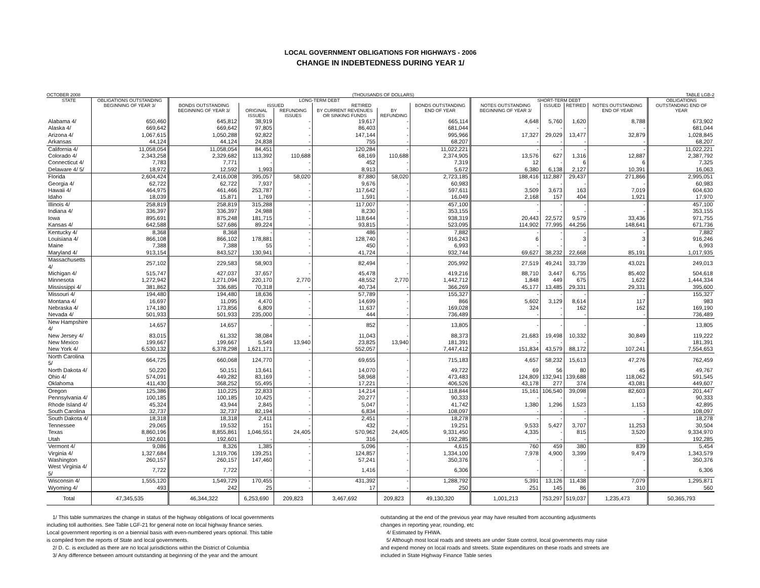LOCAL GOVERNMENT OBLIGATIONS FOR HIGHWAYS - 2006
CHANGE IN INDEBTEDNESS DURING YEAR 1/
OCTOBER 2008 (THOUSANDS OF DOLLARS) TABLE LGB-2
| STATE | OBLIGATIONS OUTSTANDING BEGINNING OF YEAR 3/ | LONG-TERM DEBT | | | | | | SHORT-TERM DEBT | | | | OBLIGATIONS OUTSTANDING END OF YEAR |
| --- | --- | --- | --- | --- | --- | --- | --- | --- | --- | --- | --- | --- |
| | | BONDS OUTSTANDING BEGINNING OF YEAR 3/ | ISSUED | | RETIRED | | BONDS OUTSTANDING END OF YEAR | NOTES OUTSTANDING BEGINNING OF YEAR 3/ | ISSUED | RETIRED | NOTES OUTSTANDING END OF YEAR | |
| | | | ORIGINAL ISSUES | REFUNDING ISSUES | BY CURRENT REVENUES OR SINKING FUNDS | BY REFUNDING | | | | | | |
| Alabama 4/ | 650,460 | 645,812 | 38,919 | - | 19,617 | - | 665,114 | 4,648 | 5,760 | 1,620 | 8,788 | 673,902 |
| Alaska 4/ | 669,642 | 669,642 | 97,805 | - | 86,403 | - | 681,044 | - | - | - | - | 681,044 |
| Arizona 4/ | 1,067,615 | 1,050,288 | 92,822 | - | 147,144 | - | 995,966 | 17,327 | 29,029 | 13,477 | 32,879 | 1,028,845 |
| Arkansas | 44,124 | 44,124 | 24,838 | - | 755 | - | 68,207 | - | - | - | - | 68,207 |
| California 4/ | 11,058,054 | 11,058,054 | 84,451 | - | 120,284 | - | 11,022,221 | - | - | - | - | 11,022,221 |
| Colorado 4/ | 2,343,258 | 2,329,682 | 113,392 | 110,688 | 68,169 | 110,688 | 2,374,905 | 13,576 | 627 | 1,316 | 12,887 | 2,387,792 |
| Connecticut 4/ | 7,783 | 7,771 | - | - | 452 | - | 7,319 | 12 | - | 6 | 6 | 7,325 |
| Delaware 4/ 5/ | 18,972 | 12,592 | 1,993 | - | 8,913 | - | 5,672 | 6,380 | 6,138 | 2,127 | 10,391 | 16,063 |
| Florida | 2,604,424 | 2,416,008 | 395,057 | 58,020 | 87,880 | 58,020 | 2,723,185 | 188,416 | 112,887 | 29,437 | 271,866 | 2,995,051 |
| Georgia 4/ | 62,722 | 62,722 | 7,937 | - | 9,676 | - | 60,983 | - | - | - | - | 60,983 |
| Hawaii 4/ | 464,975 | 461,466 | 253,787 | - | 117,642 | - | 597,611 | 3,509 | 3,673 | 163 | 7,019 | 604,630 |
| Idaho | 18,039 | 15,871 | 1,769 | - | 1,591 | - | 16,049 | 2,168 | 157 | 404 | 1,921 | 17,970 |
| Illinois 4/ | 258,819 | 258,819 | 315,288 | - | 117,007 | - | 457,100 | - | - | - | - | 457,100 |
| Indiana 4/ | 336,397 | 336,397 | 24,988 | - | 8,230 | - | 353,155 | - | - | - | - | 353,155 |
| Iowa | 895,691 | 875,248 | 181,715 | - | 118,644 | - | 938,319 | 20,443 | 22,572 | 9,579 | 33,436 | 971,755 |
| Kansas 4/ | 642,588 | 527,686 | 89,224 | - | 93,815 | - | 523,095 | 114,902 | 77,995 | 44,256 | 148,641 | 671,736 |
| Kentucky 4/ | 8,368 | 8,368 | - | - | 486 | - | 7,882 | - | - | - | - | 7,882 |
| Louisiana 4/ | 866,108 | 866,102 | 178,881 | - | 128,740 | - | 916,243 | 6 | - | 3 | 3 | 916,246 |
| Maine | 7,388 | 7,388 | 55 | - | 450 | - | 6,993 | - | - | - | - | 6,993 |
| Maryland 4/ | 913,154 | 843,527 | 130,941 | - | 41,724 | - | 932,744 | 69,627 | 38,232 | 22,668 | 85,191 | 1,017,935 |
| Massachusetts 4/ | 257,102 | 229,583 | 58,903 | - | 82,494 | - | 205,992 | 27,519 | 49,241 | 33,739 | 43,021 | 249,013 |
| Michigan 4/ | 515,747 | 427,037 | 37,657 | - | 45,478 | - | 419,216 | 88,710 | 3,447 | 6,755 | 85,402 | 504,618 |
| Minnesota | 1,272,942 | 1,271,094 | 220,170 | 2,770 | 48,552 | 2,770 | 1,442,712 | 1,848 | 449 | 675 | 1,622 | 1,444,334 |
| Mississippi 4/ | 381,862 | 336,685 | 70,318 | - | 40,734 | - | 366,269 | 45,177 | 13,485 | 29,331 | 29,331 | 395,600 |
| Missouri 4/ | 194,480 | 194,480 | 18,636 | - | 57,789 | - | 155,327 | - | - | - | - | 155,327 |
| Montana 4/ | 16,697 | 11,095 | 4,470 | - | 14,699 | - | 866 | 5,602 | 3,129 | 8,614 | 117 | 983 |
| Nebraska 4/ | 174,180 | 173,856 | 6,809 | - | 11,637 | - | 169,028 | 324 | - | 162 | 162 | 169,190 |
| Nevada 4/ | 501,933 | 501,933 | 235,000 | - | 444 | - | 736,489 | - | - | - | - | 736,489 |
| New Hampshire 4/ | 14,657 | 14,657 | - | - | 852 | - | 13,805 | - | - | - | - | 13,805 |
| New Jersey 4/ | 83,015 | 61,332 | 38,084 | - | 11,043 | - | 88,373 | 21,683 | 19,498 | 10,332 | 30,849 | 119,222 |
| New Mexico | 199,667 | 199,667 | 5,549 | 13,940 | 23,825 | 13,940 | 181,391 | - | - | - | - | 181,391 |
| New York 4/ | 6,530,132 | 6,378,298 | 1,621,171 | - | 552,057 | - | 7,447,412 | 151,834 | 43,579 | 88,172 | 107,241 | 7,554,653 |
| North Carolina 5/ | 664,725 | 660,068 | 124,770 | - | 69,655 | - | 715,183 | 4,657 | 58,232 | 15,613 | 47,276 | 762,459 |
| North Dakota 4/ | 50,220 | 50,151 | 13,641 | - | 14,070 | - | 49,722 | 69 | 56 | 80 | 45 | 49,767 |
| Ohio 4/ | 574,091 | 449,282 | 83,169 | - | 58,968 | - | 473,483 | 124,809 | 132,941 | 139,688 | 118,062 | 591,545 |
| Oklahoma | 411,430 | 368,252 | 55,495 | - | 17,221 | - | 406,526 | 43,178 | 277 | 374 | 43,081 | 449,607 |
| Oregon | 125,386 | 110,225 | 22,833 | - | 14,214 | - | 118,844 | 15,161 | 106,540 | 39,098 | 82,603 | 201,447 |
| Pennsylvania 4/ | 100,185 | 100,185 | 10,425 | - | 20,277 | - | 90,333 | - | - | - | - | 90,333 |
| Rhode Island 4/ | 45,324 | 43,944 | 2,845 | - | 5,047 | - | 41,742 | 1,380 | 1,296 | 1,523 | 1,153 | 42,895 |
| South Carolina | 32,737 | 32,737 | 82,194 | - | 6,834 | - | 108,097 | - | - | - | - | 108,097 |
| South Dakota 4/ | 18,318 | 18,318 | 2,411 | - | 2,451 | - | 18,278 | - | - | - | - | 18,278 |
| Tennessee | 29,065 | 19,532 | 151 | - | 432 | - | 19,251 | 9,533 | 5,427 | 3,707 | 11,253 | 30,504 |
| Texas | 8,860,196 | 8,855,861 | 1,046,551 | 24,405 | 570,962 | 24,405 | 9,331,450 | 4,335 | - | 815 | 3,520 | 9,334,970 |
| Utah | 192,601 | 192,601 | - | - | 316 | - | 192,285 | - | - | - | - | 192,285 |
| Vermont 4/ | 9,086 | 8,326 | 1,385 | - | 5,096 | - | 4,615 | 760 | 459 | 380 | 839 | 5,454 |
| Virginia 4/ | 1,327,684 | 1,319,706 | 139,251 | - | 124,857 | - | 1,334,100 | 7,978 | 4,900 | 3,399 | 9,479 | 1,343,579 |
| Washington | 260,157 | 260,157 | 147,460 | - | 57,241 | - | 350,376 | - | - | - | - | 350,376 |
| West Virginia 4/ 5/ | 7,722 | 7,722 | - | - | 1,416 | - | 6,306 | - | - | - | - | 6,306 |
| Wisconsin 4/ | 1,555,120 | 1,549,729 | 170,455 | - | 431,392 | - | 1,288,792 | 5,391 | 13,126 | 11,438 | 7,079 | 1,295,871 |
| Wyoming 4/ | 493 | 242 | 25 | - | 17 | - | 250 | 251 | 145 | 86 | 310 | 560 |
| Total | 47,345,535 | 46,344,322 | 6,253,690 | 209,823 | 3,467,692 | 209,823 | 49,130,320 | 1,001,213 | 753,297 | 519,037 | 1,235,473 | 50,365,793 |
1/ This table summarizes the change in status of the highway obligations of local governments
including toll authorities. See Table LGF-21 for general note on local highway finance series.
Local government reporting is on a biennial basis with even-numbered years optional. This table
is compiled from the reports of State and local governments.
2/ D. C. is excluded as there are no local jurisdictions within the District of Columbia
3/ Any difference between amount outstanding at beginning of the year and the amount
outstanding at the end of the previous year may have resulted from accounting adjustments
changes in reporting year, rounding, etc
4/ Estimated by FHWA.
5/ Although most local roads and streets are under State control, local governments may raise
and expend money on local roads and streets. State expenditures on these roads and streets are
included in State Highway Finance Table series